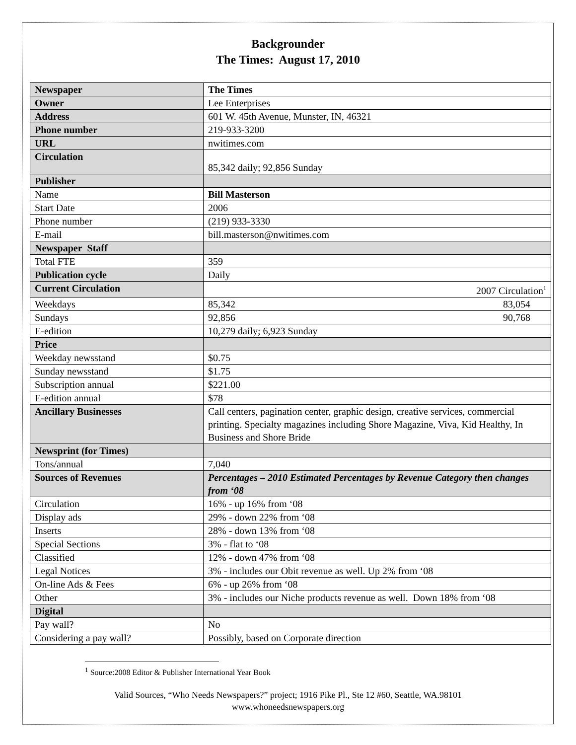Backgrounder
The Times: August 17, 2010
| Newspaper | The Times |
| Owner | Lee Enterprises |
| Address | 601 W. 45th Avenue, Munster, IN, 46321 |
| Phone number | 219-933-3200 |
| URL | nwitimes.com |
| Circulation | 85,342 daily; 92,856 Sunday |
| Publisher | |
| Name | Bill Masterson |
| Start Date | 2006 |
| Phone number | (219) 933-3330 |
| E-mail | bill.masterson@nwitimes.com |
| Newspaper Staff | |
| Total FTE | 359 |
| Publication cycle | Daily |
| Current Circulation | 2007 Circulation<sup>1</sup> |
| Weekdays | 85,342 83,054 |
| Sundays | 92,856 90,768 |
| E-edition | 10,279 daily; 6,923 Sunday |
| Price | |
| Weekday newsstand | $0.75 |
| Sunday newsstand | $1.75 |
| Subscription annual | $221.00 |
| E-edition annual | $78 |
| Ancillary Businesses | Call centers, pagination center, graphic design, creative services, commercial printing. Specialty magazines including Shore Magazine, Viva, Kid Healthy, In Business and Shore Bride |
| Newsprint (for Times) | |
| Tons/annual | 7,040 |
| Sources of Revenues | Percentages – 2010 Estimated Percentages by Revenue Category then changes from ‘08 |
| Circulation | 16% - up 16% from ‘08 |
| Display ads | 29% - down 22% from ‘08 |
| Inserts | 28% - down 13% from ‘08 |
| Special Sections | 3% - flat to ‘08 |
| Classified | 12% - down 47% from ‘08 |
| Legal Notices | 3% - includes our Obit revenue as well. Up 2% from ‘08 |
| On-line Ads & Fees | 6% - up 26% from ‘08 |
| Other | 3% - includes our Niche products revenue as well. Down 18% from ‘08 |
| Digital | |
| Pay wall? | No |
| Considering a pay wall? | Possibly, based on Corporate direction |
<sup>1</sup> Source:2008 Editor & Publisher International Year Book
Valid Sources, “Who Needs Newspapers?” project; 1916 Pike Pl., Ste 12 #60, Seattle, WA.98101
www.whoneedsnewspapers.org